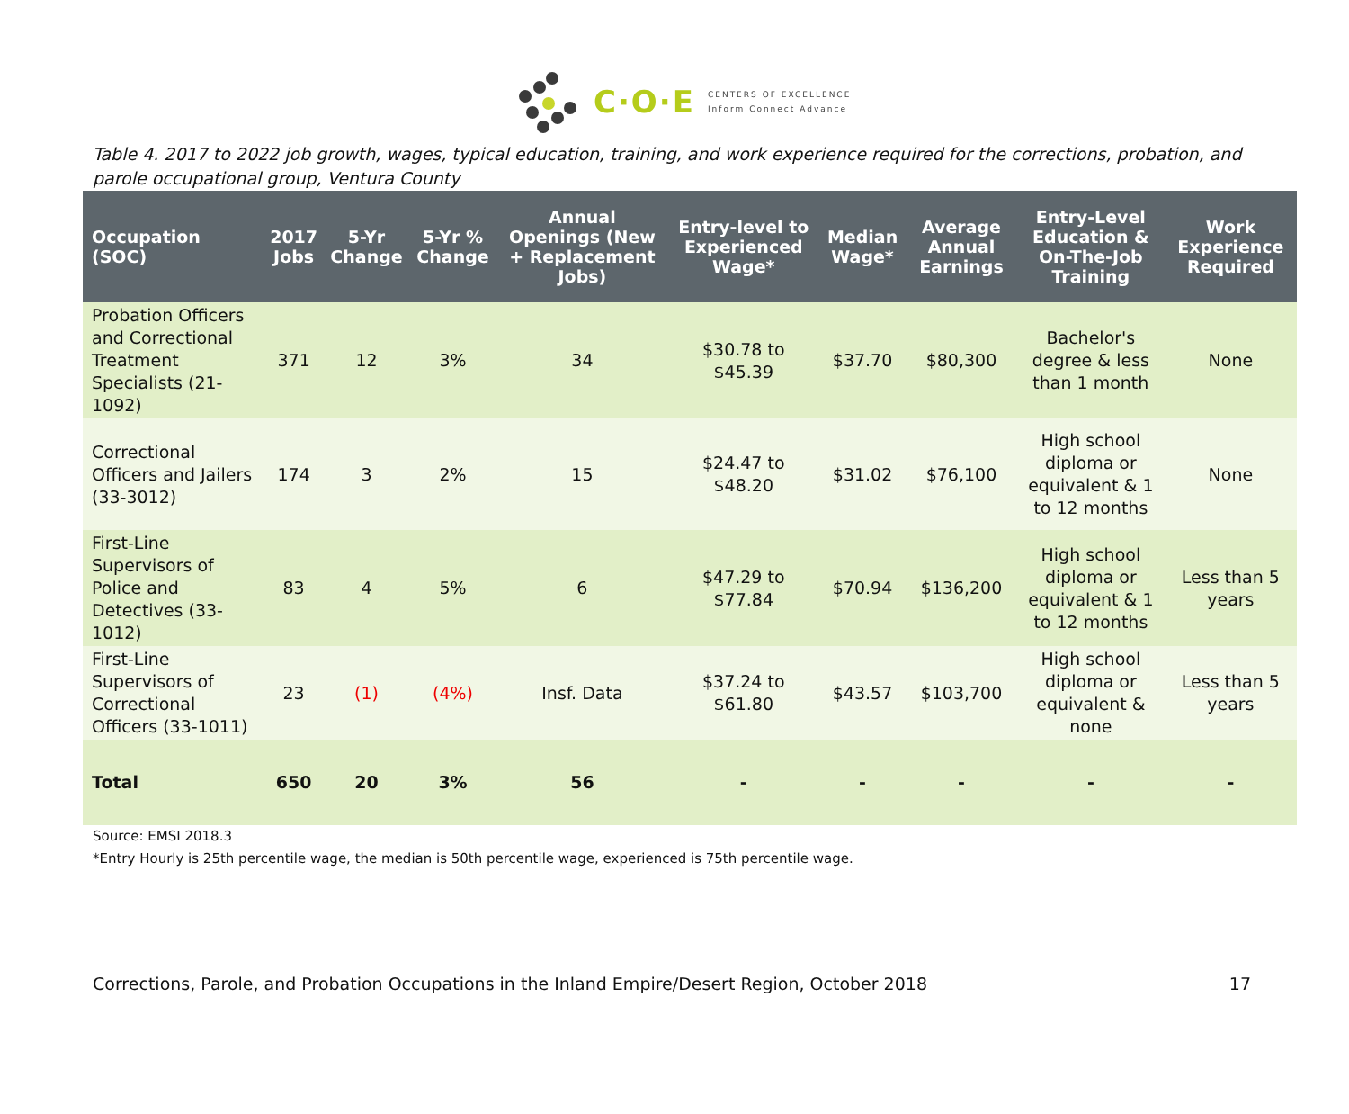C·O·E
CENTERS OF EXCELLENCE
Inform Connect Advance
Table 4. 2017 to 2022 job growth, wages, typical education, training, and work experience required for the corrections, probation, and parole occupational group, Ventura County
| Occupation (SOC) | 2017 Jobs | 5-Yr Change | 5-Yr % Change | Annual Openings (New + Replacement Jobs) | Entry-level to Experienced Wage* | Median Wage* | Average Annual Earnings | Entry-Level Education & On-The-Job Training | Work Experience Required |
| --- | --- | --- | --- | --- | --- | --- | --- | --- | --- |
| Probation Officers and Correctional Treatment Specialists (21-1092) | 371 | 12 | 3% | 34 | $30.78 to $45.39 | $37.70 | $80,300 | Bachelor's degree & less than 1 month | None |
| Correctional Officers and Jailers (33-3012) | 174 | 3 | 2% | 15 | $24.47 to $48.20 | $31.02 | $76,100 | High school diploma or equivalent & 1 to 12 months | None |
| First-Line Supervisors of Police and Detectives (33-1012) | 83 | 4 | 5% | 6 | $47.29 to $77.84 | $70.94 | $136,200 | High school diploma or equivalent & 1 to 12 months | Less than 5 years |
| First-Line Supervisors of Correctional Officers (33-1011) | 23 | (1) | (4%) | Insf. Data | $37.24 to $61.80 | $43.57 | $103,700 | High school diploma or equivalent & none | Less than 5 years |
| Total | 650 | 20 | 3% | 56 | - | - | - | - | - |
Source: EMSI 2018.3
*Entry Hourly is 25th percentile wage, the median is 50th percentile wage, experienced is 75th percentile wage.
Corrections, Parole, and Probation Occupations in the Inland Empire/Desert Region, October 2018 17